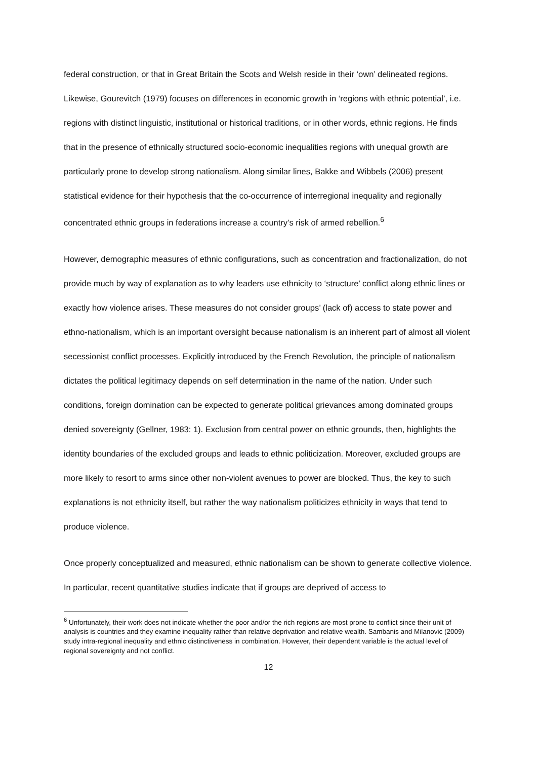federal construction, or that in Great Britain the Scots and Welsh reside in their ‘own’ delineated regions. Likewise, Gourevitch (1979) focuses on differences in economic growth in ‘regions with ethnic potential’, i.e. regions with distinct linguistic, institutional or historical traditions, or in other words, ethnic regions. He finds that in the presence of ethnically structured socio-economic inequalities regions with unequal growth are particularly prone to develop strong nationalism. Along similar lines, Bakke and Wibbels (2006) present statistical evidence for their hypothesis that the co-occurrence of interregional inequality and regionally concentrated ethnic groups in federations increase a country’s risk of armed rebellion.<sup>6</sup>
However, demographic measures of ethnic configurations, such as concentration and fractionalization, do not provide much by way of explanation as to why leaders use ethnicity to ‘structure’ conflict along ethnic lines or exactly how violence arises. These measures do not consider groups’ (lack of) access to state power and ethno-nationalism, which is an important oversight because nationalism is an inherent part of almost all violent secessionist conflict processes. Explicitly introduced by the French Revolution, the principle of nationalism dictates the political legitimacy depends on self determination in the name of the nation. Under such conditions, foreign domination can be expected to generate political grievances among dominated groups denied sovereignty (Gellner, 1983: 1). Exclusion from central power on ethnic grounds, then, highlights the identity boundaries of the excluded groups and leads to ethnic politicization. Moreover, excluded groups are more likely to resort to arms since other non-violent avenues to power are blocked. Thus, the key to such explanations is not ethnicity itself, but rather the way nationalism politicizes ethnicity in ways that tend to produce violence.
Once properly conceptualized and measured, ethnic nationalism can be shown to generate collective violence. In particular, recent quantitative studies indicate that if groups are deprived of access to
<sup>6</sup> Unfortunately, their work does not indicate whether the poor and/or the rich regions are most prone to conflict since their unit of analysis is countries and they examine inequality rather than relative deprivation and relative wealth. Sambanis and Milanovic (2009) study intra-regional inequality and ethnic distinctiveness in combination. However, their dependent variable is the actual level of regional sovereignty and not conflict.
12